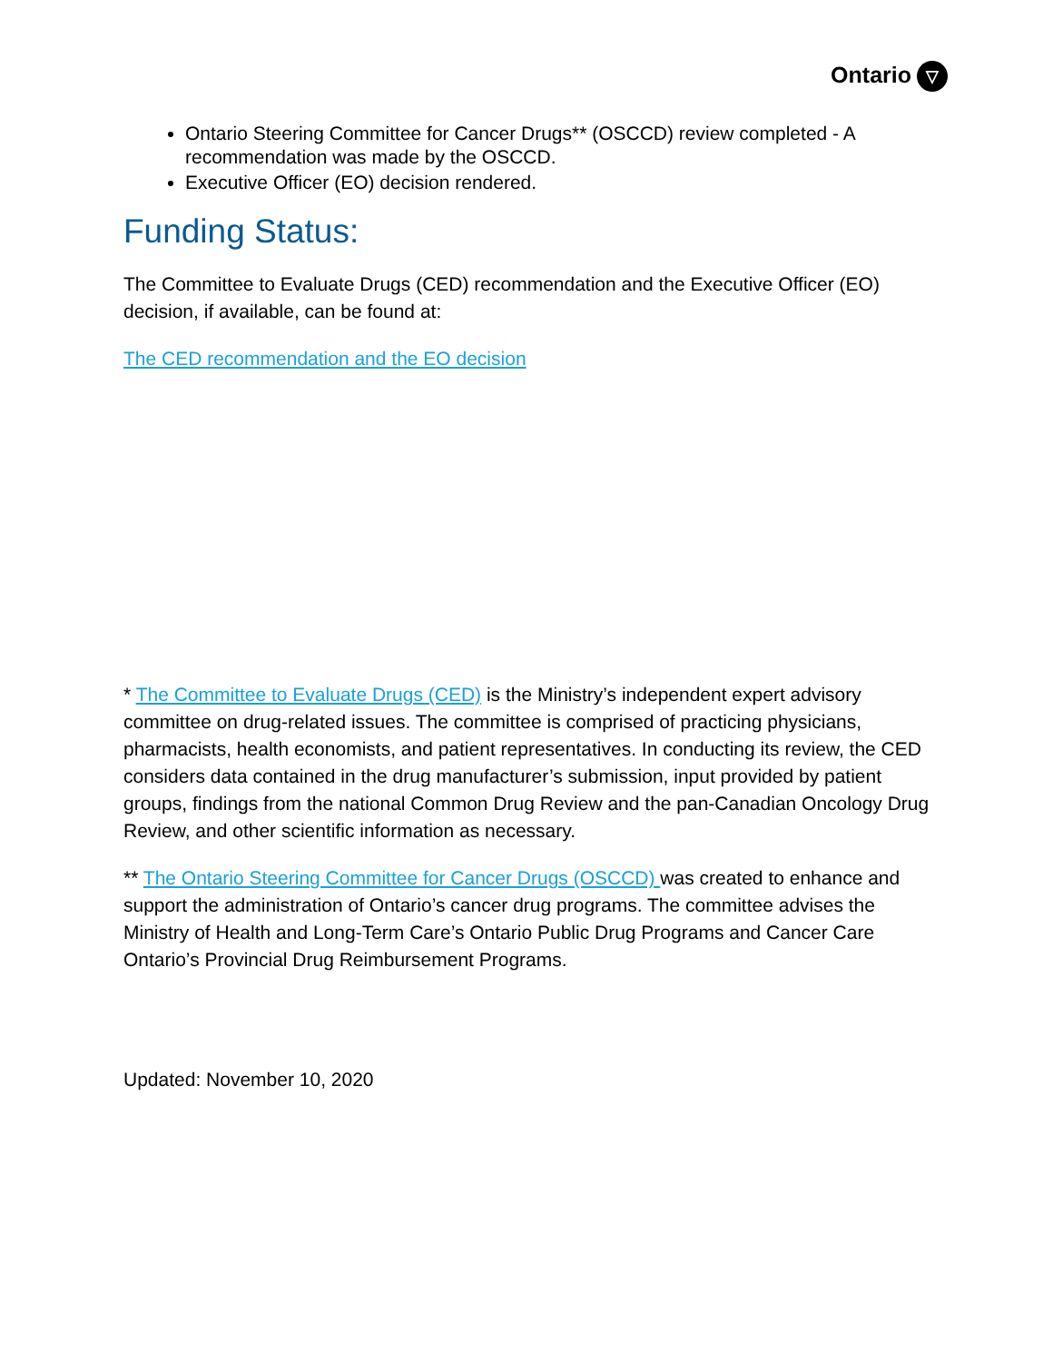Ontario ▽
Ontario Steering Committee for Cancer Drugs** (OSCCD) review completed - A recommendation was made by the OSCCD.
Executive Officer (EO) decision rendered.
Funding Status:
The Committee to Evaluate Drugs (CED) recommendation and the Executive Officer (EO) decision, if available, can be found at:
The CED recommendation and the EO decision
* The Committee to Evaluate Drugs (CED) is the Ministry’s independent expert advisory committee on drug-related issues. The committee is comprised of practicing physicians, pharmacists, health economists, and patient representatives. In conducting its review, the CED considers data contained in the drug manufacturer’s submission, input provided by patient groups, findings from the national Common Drug Review and the pan-Canadian Oncology Drug Review, and other scientific information as necessary.
** The Ontario Steering Committee for Cancer Drugs (OSCCD) was created to enhance and support the administration of Ontario’s cancer drug programs. The committee advises the Ministry of Health and Long-Term Care’s Ontario Public Drug Programs and Cancer Care Ontario’s Provincial Drug Reimbursement Programs.
Updated: November 10, 2020